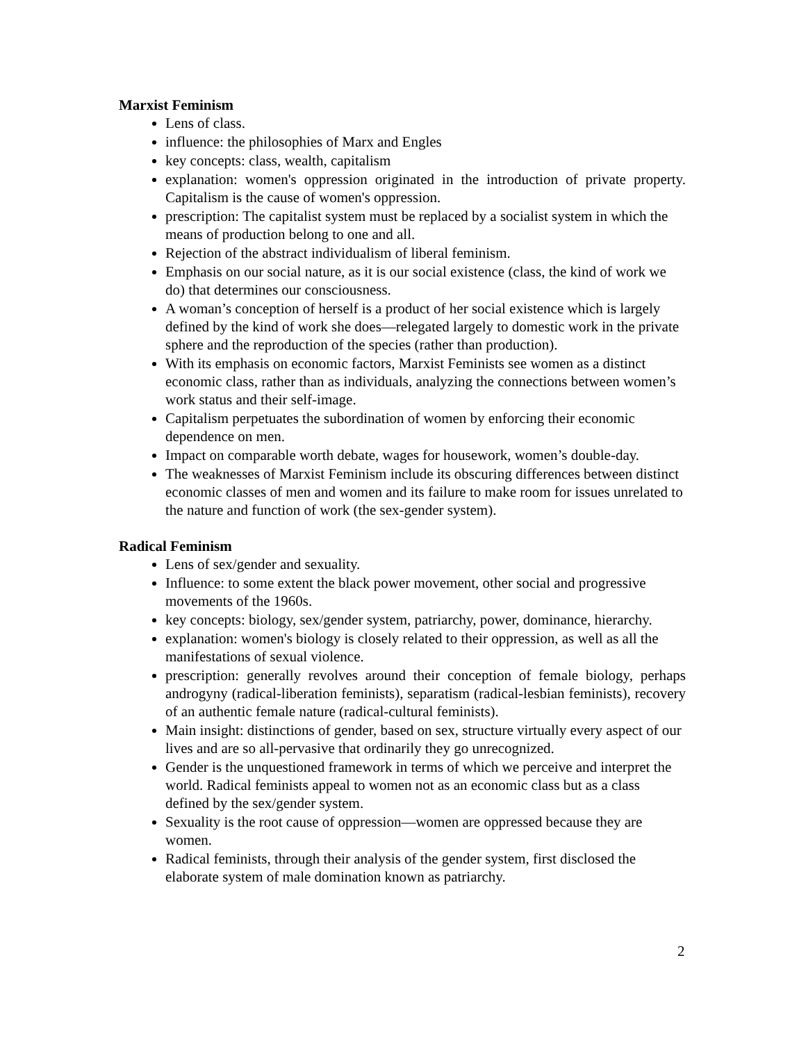Marxist Feminism
Lens of class.
influence: the philosophies of Marx and Engles
key concepts: class, wealth, capitalism
explanation: women's oppression originated in the introduction of private property. Capitalism is the cause of women's oppression.
prescription: The capitalist system must be replaced by a socialist system in which the means of production belong to one and all.
Rejection of the abstract individualism of liberal feminism.
Emphasis on our social nature, as it is our social existence (class, the kind of work we do) that determines our consciousness.
A woman’s conception of herself is a product of her social existence which is largely defined by the kind of work she does—relegated largely to domestic work in the private sphere and the reproduction of the species (rather than production).
With its emphasis on economic factors, Marxist Feminists see women as a distinct economic class, rather than as individuals, analyzing the connections between women’s work status and their self-image.
Capitalism perpetuates the subordination of women by enforcing their economic dependence on men.
Impact on comparable worth debate, wages for housework, women’s double-day.
The weaknesses of Marxist Feminism include its obscuring differences between distinct economic classes of men and women and its failure to make room for issues unrelated to the nature and function of work (the sex-gender system).
Radical Feminism
Lens of sex/gender and sexuality.
Influence: to some extent the black power movement, other social and progressive movements of the 1960s.
key concepts: biology, sex/gender system, patriarchy, power, dominance, hierarchy.
explanation: women's biology is closely related to their oppression, as well as all the manifestations of sexual violence.
prescription: generally revolves around their conception of female biology, perhaps androgyny (radical-liberation feminists), separatism (radical-lesbian feminists), recovery of an authentic female nature (radical-cultural feminists).
Main insight: distinctions of gender, based on sex, structure virtually every aspect of our lives and are so all-pervasive that ordinarily they go unrecognized.
Gender is the unquestioned framework in terms of which we perceive and interpret the world. Radical feminists appeal to women not as an economic class but as a class defined by the sex/gender system.
Sexuality is the root cause of oppression—women are oppressed because they are women.
Radical feminists, through their analysis of the gender system, first disclosed the elaborate system of male domination known as patriarchy.
2